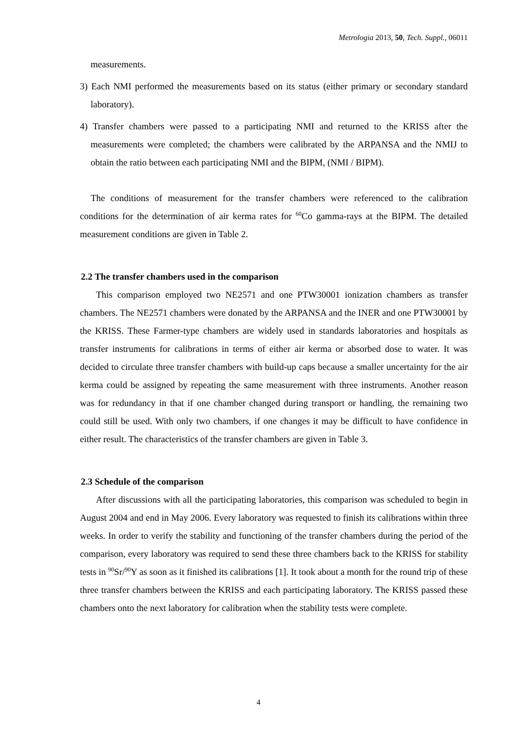Metrologia 2013, 50, Tech. Suppl., 06011
measurements.
3) Each NMI performed the measurements based on its status (either primary or secondary standard laboratory).
4) Transfer chambers were passed to a participating NMI and returned to the KRISS after the measurements were completed; the chambers were calibrated by the ARPANSA and the NMIJ to obtain the ratio between each participating NMI and the BIPM, (NMI / BIPM).
The conditions of measurement for the transfer chambers were referenced to the calibration conditions for the determination of air kerma rates for <sup>60</sup>Co gamma-rays at the BIPM. The detailed measurement conditions are given in Table 2.
2.2 The transfer chambers used in the comparison
This comparison employed two NE2571 and one PTW30001 ionization chambers as transfer chambers. The NE2571 chambers were donated by the ARPANSA and the INER and one PTW30001 by the KRISS. These Farmer-type chambers are widely used in standards laboratories and hospitals as transfer instruments for calibrations in terms of either air kerma or absorbed dose to water. It was decided to circulate three transfer chambers with build-up caps because a smaller uncertainty for the air kerma could be assigned by repeating the same measurement with three instruments. Another reason was for redundancy in that if one chamber changed during transport or handling, the remaining two could still be used. With only two chambers, if one changes it may be difficult to have confidence in either result. The characteristics of the transfer chambers are given in Table 3.
2.3 Schedule of the comparison
After discussions with all the participating laboratories, this comparison was scheduled to begin in August 2004 and end in May 2006. Every laboratory was requested to finish its calibrations within three weeks. In order to verify the stability and functioning of the transfer chambers during the period of the comparison, every laboratory was required to send these three chambers back to the KRISS for stability tests in <sup>90</sup>Sr/<sup>90</sup>Y as soon as it finished its calibrations [1]. It took about a month for the round trip of these three transfer chambers between the KRISS and each participating laboratory. The KRISS passed these chambers onto the next laboratory for calibration when the stability tests were complete.
4